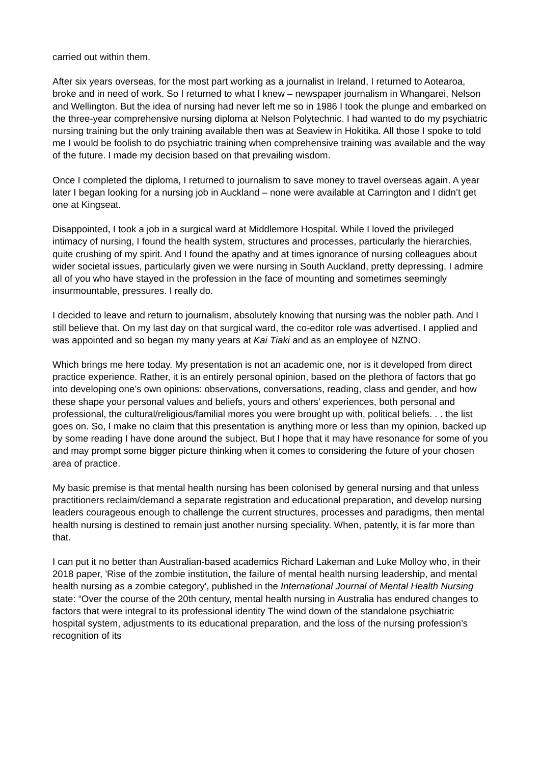carried out within them.
After six years overseas, for the most part working as a journalist in Ireland, I returned to Aotearoa, broke and in need of work. So I returned to what I knew – newspaper journalism in Whangarei, Nelson and Wellington. But the idea of nursing had never left me so in 1986 I took the plunge and embarked on the three-year comprehensive nursing diploma at Nelson Polytechnic. I had wanted to do my psychiatric nursing training but the only training available then was at Seaview in Hokitika. All those I spoke to told me I would be foolish to do psychiatric training when comprehensive training was available and the way of the future. I made my decision based on that prevailing wisdom.
Once I completed the diploma, I returned to journalism to save money to travel overseas again. A year later I began looking for a nursing job in Auckland – none were available at Carrington and I didn’t get one at Kingseat.
Disappointed, I took a job in a surgical ward at Middlemore Hospital. While I loved the privileged intimacy of nursing, I found the health system, structures and processes, particularly the hierarchies, quite crushing of my spirit. And I found the apathy and at times ignorance of nursing colleagues about wider societal issues, particularly given we were nursing in South Auckland, pretty depressing. I admire all of you who have stayed in the profession in the face of mounting and sometimes seemingly insurmountable, pressures. I really do.
I decided to leave and return to journalism, absolutely knowing that nursing was the nobler path. And I still believe that. On my last day on that surgical ward, the co-editor role was advertised. I applied and was appointed and so began my many years at Kai Tiaki and as an employee of NZNO.
Which brings me here today. My presentation is not an academic one, nor is it developed from direct practice experience. Rather, it is an entirely personal opinion, based on the plethora of factors that go into developing one’s own opinions: observations, conversations, reading, class and gender, and how these shape your personal values and beliefs, yours and others’ experiences, both personal and professional, the cultural/religious/familial mores you were brought up with, political beliefs. . . the list goes on. So, I make no claim that this presentation is anything more or less than my opinion, backed up by some reading I have done around the subject. But I hope that it may have resonance for some of you and may prompt some bigger picture thinking when it comes to considering the future of your chosen area of practice.
My basic premise is that mental health nursing has been colonised by general nursing and that unless practitioners reclaim/demand a separate registration and educational preparation, and develop nursing leaders courageous enough to challenge the current structures, processes and paradigms, then mental health nursing is destined to remain just another nursing speciality. When, patently, it is far more than that.
I can put it no better than Australian-based academics Richard Lakeman and Luke Molloy who, in their 2018 paper, 'Rise of the zombie institution, the failure of mental health nursing leadership, and mental health nursing as a zombie category', published in the International Journal of Mental Health Nursing state: “Over the course of the 20th century, mental health nursing in Australia has endured changes to factors that were integral to its professional identity The wind down of the standalone psychiatric hospital system, adjustments to its educational preparation, and the loss of the nursing profession’s recognition of its